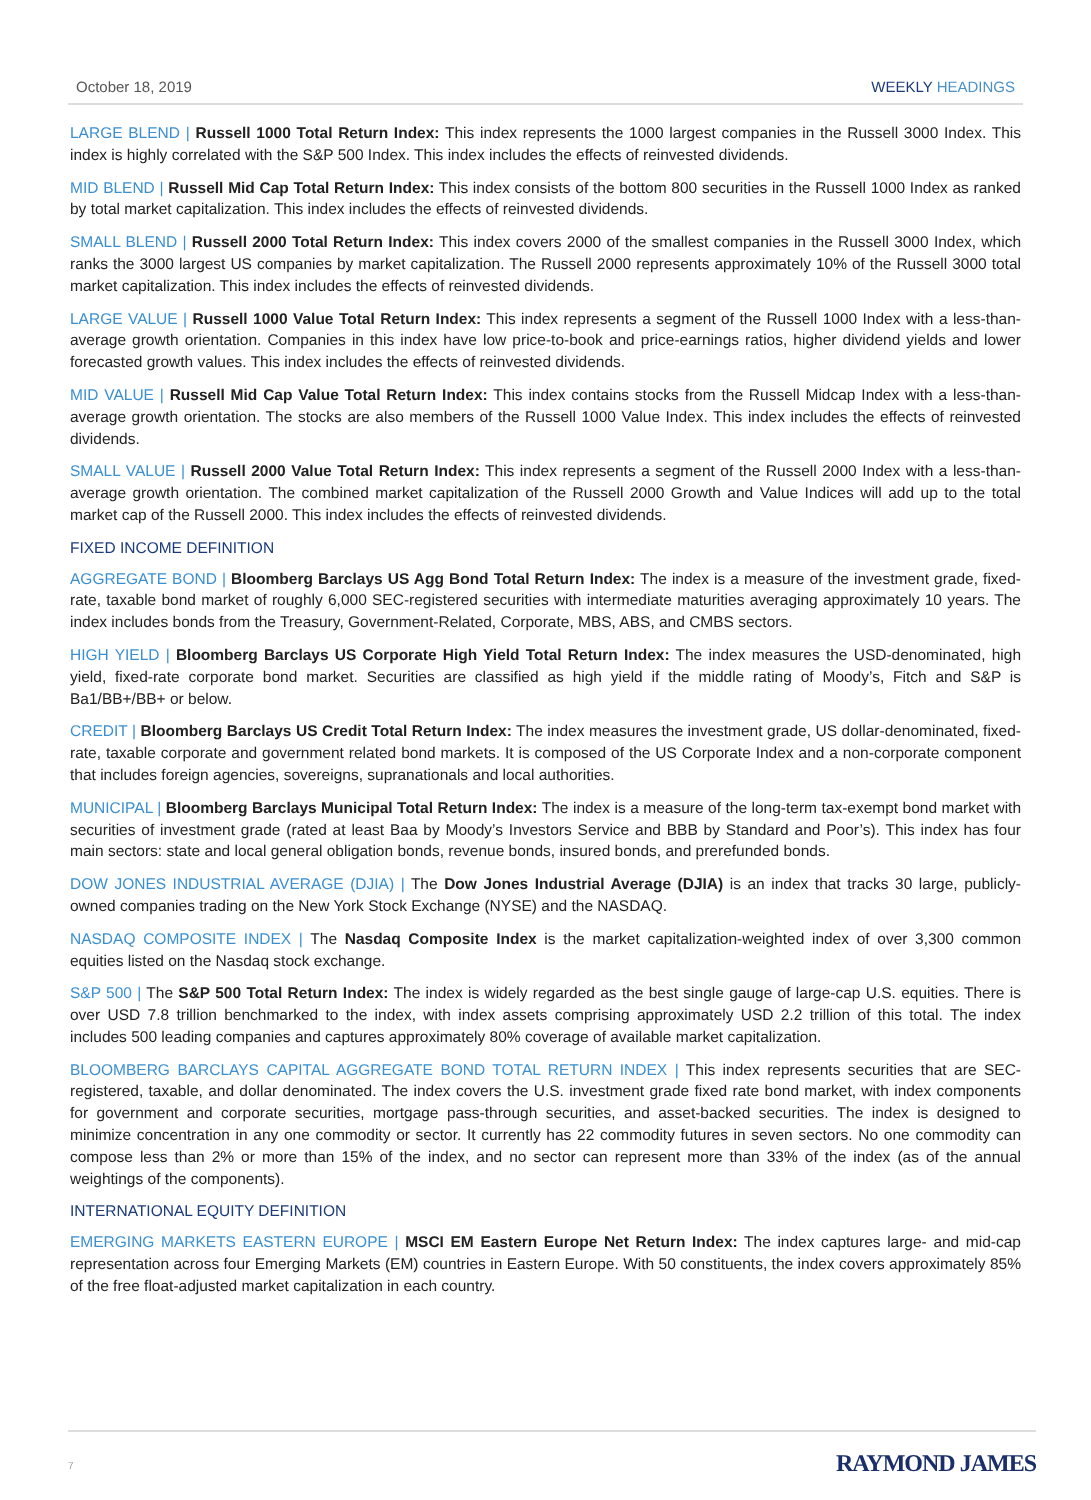October 18, 2019 WEEKLY HEADINGS
LARGE BLEND | Russell 1000 Total Return Index: This index represents the 1000 largest companies in the Russell 3000 Index. This index is highly correlated with the S&P 500 Index. This index includes the effects of reinvested dividends.
MID BLEND | Russell Mid Cap Total Return Index: This index consists of the bottom 800 securities in the Russell 1000 Index as ranked by total market capitalization. This index includes the effects of reinvested dividends.
SMALL BLEND | Russell 2000 Total Return Index: This index covers 2000 of the smallest companies in the Russell 3000 Index, which ranks the 3000 largest US companies by market capitalization. The Russell 2000 represents approximately 10% of the Russell 3000 total market capitalization. This index includes the effects of reinvested dividends.
LARGE VALUE | Russell 1000 Value Total Return Index: This index represents a segment of the Russell 1000 Index with a less-than-average growth orientation. Companies in this index have low price-to-book and price-earnings ratios, higher dividend yields and lower forecasted growth values. This index includes the effects of reinvested dividends.
MID VALUE | Russell Mid Cap Value Total Return Index: This index contains stocks from the Russell Midcap Index with a less-than-average growth orientation. The stocks are also members of the Russell 1000 Value Index. This index includes the effects of reinvested dividends.
SMALL VALUE | Russell 2000 Value Total Return Index: This index represents a segment of the Russell 2000 Index with a less-than-average growth orientation. The combined market capitalization of the Russell 2000 Growth and Value Indices will add up to the total market cap of the Russell 2000. This index includes the effects of reinvested dividends.
FIXED INCOME DEFINITION
AGGREGATE BOND | Bloomberg Barclays US Agg Bond Total Return Index: The index is a measure of the investment grade, fixed-rate, taxable bond market of roughly 6,000 SEC-registered securities with intermediate maturities averaging approximately 10 years. The index includes bonds from the Treasury, Government-Related, Corporate, MBS, ABS, and CMBS sectors.
HIGH YIELD | Bloomberg Barclays US Corporate High Yield Total Return Index: The index measures the USD-denominated, high yield, fixed-rate corporate bond market. Securities are classified as high yield if the middle rating of Moody’s, Fitch and S&P is Ba1/BB+/BB+ or below.
CREDIT | Bloomberg Barclays US Credit Total Return Index: The index measures the investment grade, US dollar-denominated, fixed-rate, taxable corporate and government related bond markets. It is composed of the US Corporate Index and a non-corporate component that includes foreign agencies, sovereigns, supranationals and local authorities.
MUNICIPAL | Bloomberg Barclays Municipal Total Return Index: The index is a measure of the long-term tax-exempt bond market with securities of investment grade (rated at least Baa by Moody’s Investors Service and BBB by Standard and Poor’s). This index has four main sectors: state and local general obligation bonds, revenue bonds, insured bonds, and prerefunded bonds.
DOW JONES INDUSTRIAL AVERAGE (DJIA) | The Dow Jones Industrial Average (DJIA) is an index that tracks 30 large, publicly-owned companies trading on the New York Stock Exchange (NYSE) and the NASDAQ.
NASDAQ COMPOSITE INDEX | The Nasdaq Composite Index is the market capitalization-weighted index of over 3,300 common equities listed on the Nasdaq stock exchange.
S&P 500 | The S&P 500 Total Return Index: The index is widely regarded as the best single gauge of large-cap U.S. equities. There is over USD 7.8 trillion benchmarked to the index, with index assets comprising approximately USD 2.2 trillion of this total. The index includes 500 leading companies and captures approximately 80% coverage of available market capitalization.
BLOOMBERG BARCLAYS CAPITAL AGGREGATE BOND TOTAL RETURN INDEX | This index represents securities that are SEC-registered, taxable, and dollar denominated. The index covers the U.S. investment grade fixed rate bond market, with index components for government and corporate securities, mortgage pass-through securities, and asset-backed securities. The index is designed to minimize concentration in any one commodity or sector. It currently has 22 commodity futures in seven sectors. No one commodity can compose less than 2% or more than 15% of the index, and no sector can represent more than 33% of the index (as of the annual weightings of the components).
INTERNATIONAL EQUITY DEFINITION
EMERGING MARKETS EASTERN EUROPE | MSCI EM Eastern Europe Net Return Index: The index captures large- and mid-cap representation across four Emerging Markets (EM) countries in Eastern Europe. With 50 constituents, the index covers approximately 85% of the free float-adjusted market capitalization in each country.
7 RAYMOND JAMES